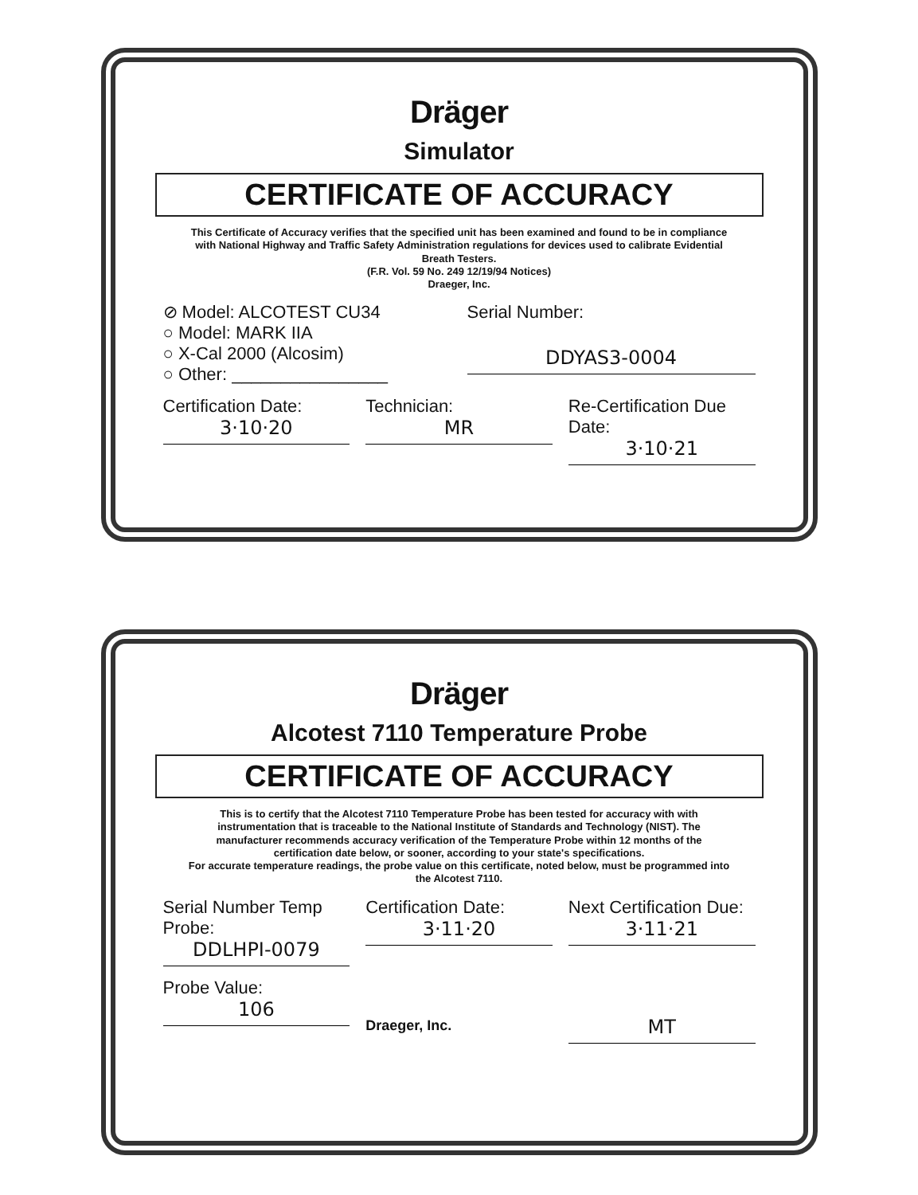Dräger
Simulator
CERTIFICATE OF ACCURACY
This Certificate of Accuracy verifies that the specified unit has been examined and found to be in compliance with National Highway and Traffic Safety Administration regulations for devices used to calibrate Evidential Breath Testers.
(F.R. Vol. 59 No. 249 12/19/94 Notices)
Draeger, Inc.
⊘ Model: ALCOTEST CU34
○ Model: MARK IIA
○ X-Cal 2000 (Alcosim)
○ Other: ________________
Serial Number:
DDYAS3-0004
Certification Date:
3·10·20
Technician:
MR
Re-Certification Due Date:
3·10·21
Dräger
Alcotest 7110 Temperature Probe
CERTIFICATE OF ACCURACY
This is to certify that the Alcotest 7110 Temperature Probe has been tested for accuracy with with instrumentation that is traceable to the National Institute of Standards and Technology (NIST). The manufacturer recommends accuracy verification of the Temperature Probe within 12 months of the certification date below, or sooner, according to your state's specifications.
For accurate temperature readings, the probe value on this certificate, noted below, must be programmed into the Alcotest 7110.
Serial Number Temp Probe:
DDLHPI-0079
Certification Date:
3·11·20
Next Certification Due:
3·11·21
Probe Value:
106
Draeger, Inc.
MT